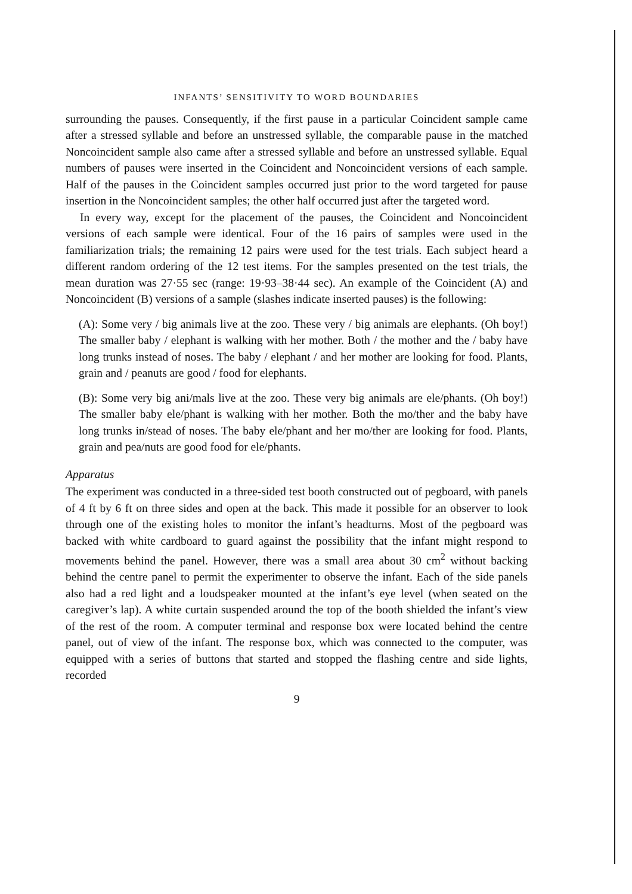INFANTS’ SENSITIVITY TO WORD BOUNDARIES
surrounding the pauses. Consequently, if the first pause in a particular Coincident sample came after a stressed syllable and before an unstressed syllable, the comparable pause in the matched Noncoincident sample also came after a stressed syllable and before an unstressed syllable. Equal numbers of pauses were inserted in the Coincident and Noncoincident versions of each sample. Half of the pauses in the Coincident samples occurred just prior to the word targeted for pause insertion in the Noncoincident samples; the other half occurred just after the targeted word.
In every way, except for the placement of the pauses, the Coincident and Noncoincident versions of each sample were identical. Four of the 16 pairs of samples were used in the familiarization trials; the remaining 12 pairs were used for the test trials. Each subject heard a different random ordering of the 12 test items. For the samples presented on the test trials, the mean duration was 27·55 sec (range: 19·93–38·44 sec). An example of the Coincident (A) and Noncoincident (B) versions of a sample (slashes indicate inserted pauses) is the following:
(A): Some very / big animals live at the zoo. These very / big animals are elephants. (Oh boy!) The smaller baby / elephant is walking with her mother. Both / the mother and the / baby have long trunks instead of noses. The baby / elephant / and her mother are looking for food. Plants, grain and / peanuts are good / food for elephants.
(B): Some very big ani/mals live at the zoo. These very big animals are ele/phants. (Oh boy!) The smaller baby ele/phant is walking with her mother. Both the mo/ther and the baby have long trunks in/stead of noses. The baby ele/phant and her mo/ther are looking for food. Plants, grain and pea/nuts are good food for ele/phants.
Apparatus
The experiment was conducted in a three-sided test booth constructed out of pegboard, with panels of 4 ft by 6 ft on three sides and open at the back. This made it possible for an observer to look through one of the existing holes to monitor the infant’s headturns. Most of the pegboard was backed with white cardboard to guard against the possibility that the infant might respond to movements behind the panel. However, there was a small area about 30 cm<sup>2</sup> without backing behind the centre panel to permit the experimenter to observe the infant. Each of the side panels also had a red light and a loudspeaker mounted at the infant’s eye level (when seated on the caregiver’s lap). A white curtain suspended around the top of the booth shielded the infant’s view of the rest of the room. A computer terminal and response box were located behind the centre panel, out of view of the infant. The response box, which was connected to the computer, was equipped with a series of buttons that started and stopped the flashing centre and side lights, recorded
9